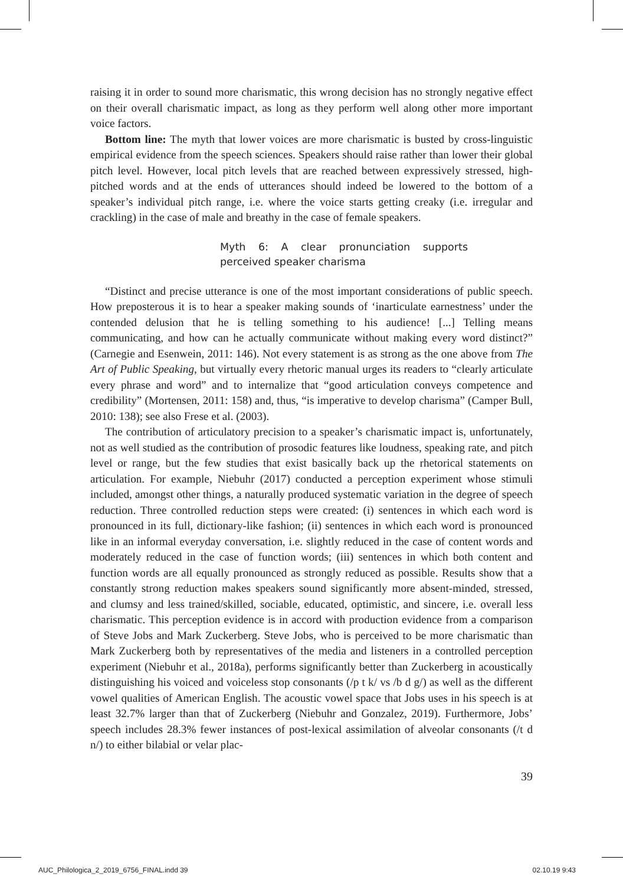raising it in order to sound more charismatic, this wrong decision has no strongly negative effect on their overall charismatic impact, as long as they perform well along other more important voice factors.
Bottom line: The myth that lower voices are more charismatic is busted by cross-linguistic empirical evidence from the speech sciences. Speakers should raise rather than lower their global pitch level. However, local pitch levels that are reached between expressively stressed, high-pitched words and at the ends of utterances should indeed be lowered to the bottom of a speaker’s individual pitch range, i.e. where the voice starts getting creaky (i.e. irregular and crackling) in the case of male and breathy in the case of female speakers.
Myth 6: A clear pronunciation supports perceived speaker charisma
“Distinct and precise utterance is one of the most important considerations of public speech. How preposterous it is to hear a speaker making sounds of ‘inarticulate earnestness’ under the contended delusion that he is telling something to his audience! [...] Telling means communicating, and how can he actually communicate without making every word distinct?” (Carnegie and Esenwein, 2011: 146). Not every statement is as strong as the one above from The Art of Public Speaking, but virtually every rhetoric manual urges its readers to “clearly articulate every phrase and word” and to internalize that “good articulation conveys competence and credibility” (Mortensen, 2011: 158) and, thus, “is imperative to develop charisma” (Camper Bull, 2010: 138); see also Frese et al. (2003).
The contribution of articulatory precision to a speaker’s charismatic impact is, unfortunately, not as well studied as the contribution of prosodic features like loudness, speaking rate, and pitch level or range, but the few studies that exist basically back up the rhetorical statements on articulation. For example, Niebuhr (2017) conducted a perception experiment whose stimuli included, amongst other things, a naturally produced systematic variation in the degree of speech reduction. Three controlled reduction steps were created: (i) sentences in which each word is pronounced in its full, dictionary-like fashion; (ii) sentences in which each word is pronounced like in an informal everyday conversation, i.e. slightly reduced in the case of content words and moderately reduced in the case of function words; (iii) sentences in which both content and function words are all equally pronounced as strongly reduced as possible. Results show that a constantly strong reduction makes speakers sound significantly more absent-minded, stressed, and clumsy and less trained/skilled, sociable, educated, optimistic, and sincere, i.e. overall less charismatic. This perception evidence is in accord with production evidence from a comparison of Steve Jobs and Mark Zuckerberg. Steve Jobs, who is perceived to be more charismatic than Mark Zuckerberg both by representatives of the media and listeners in a controlled perception experiment (Niebuhr et al., 2018a), performs significantly better than Zuckerberg in acoustically distinguishing his voiced and voiceless stop consonants (/p t k/ vs /b d g/) as well as the different vowel qualities of American English. The acoustic vowel space that Jobs uses in his speech is at least 32.7% larger than that of Zuckerberg (Niebuhr and Gonzalez, 2019). Furthermore, Jobs’ speech includes 28.3% fewer instances of post-lexical assimilation of alveolar consonants (/t d n/) to either bilabial or velar plac-
39
AUC_Philologica_2_2019_6756_FINAL.indd 39 02.10.19 9:43